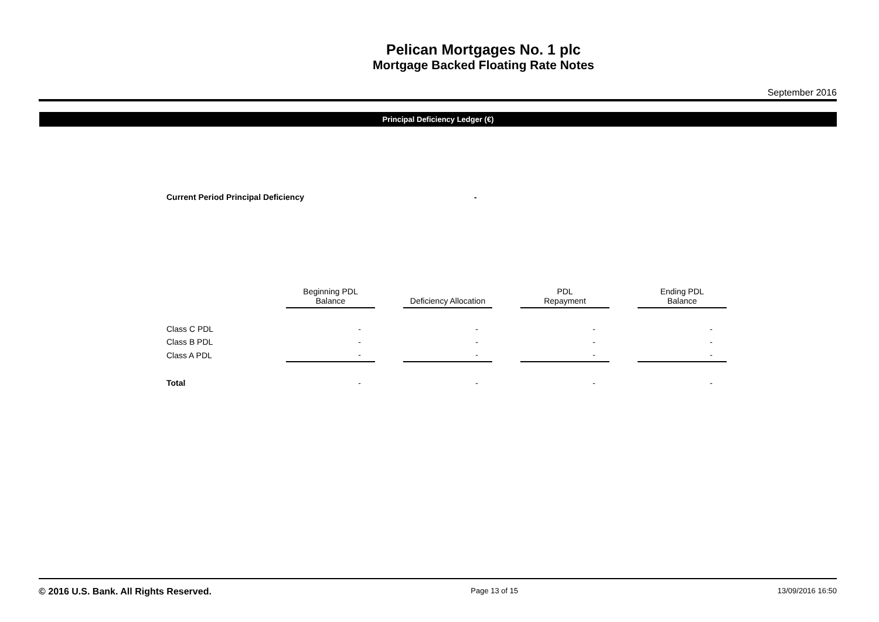Pelican Mortgages No. 1 plc
Mortgage Backed Floating Rate Notes
September 2016
Principal Deficiency Ledger (€)
Current Period Principal Deficiency -
| | Beginning PDL Balance | | Deficiency Allocation | | PDL Repayment | | Ending PDL Balance |
| --- | --- | --- | --- | --- | --- | --- | --- |
| Class C PDL | - | | - | | - | | - |
| Class B PDL | - | | - | | - | | - |
| Class A PDL | - | | - | | - | | - |
| Total | - | | - | | - | | - |
© 2016 U.S. Bank. All Rights Reserved. Page 13 of 15 13/09/2016 16:50